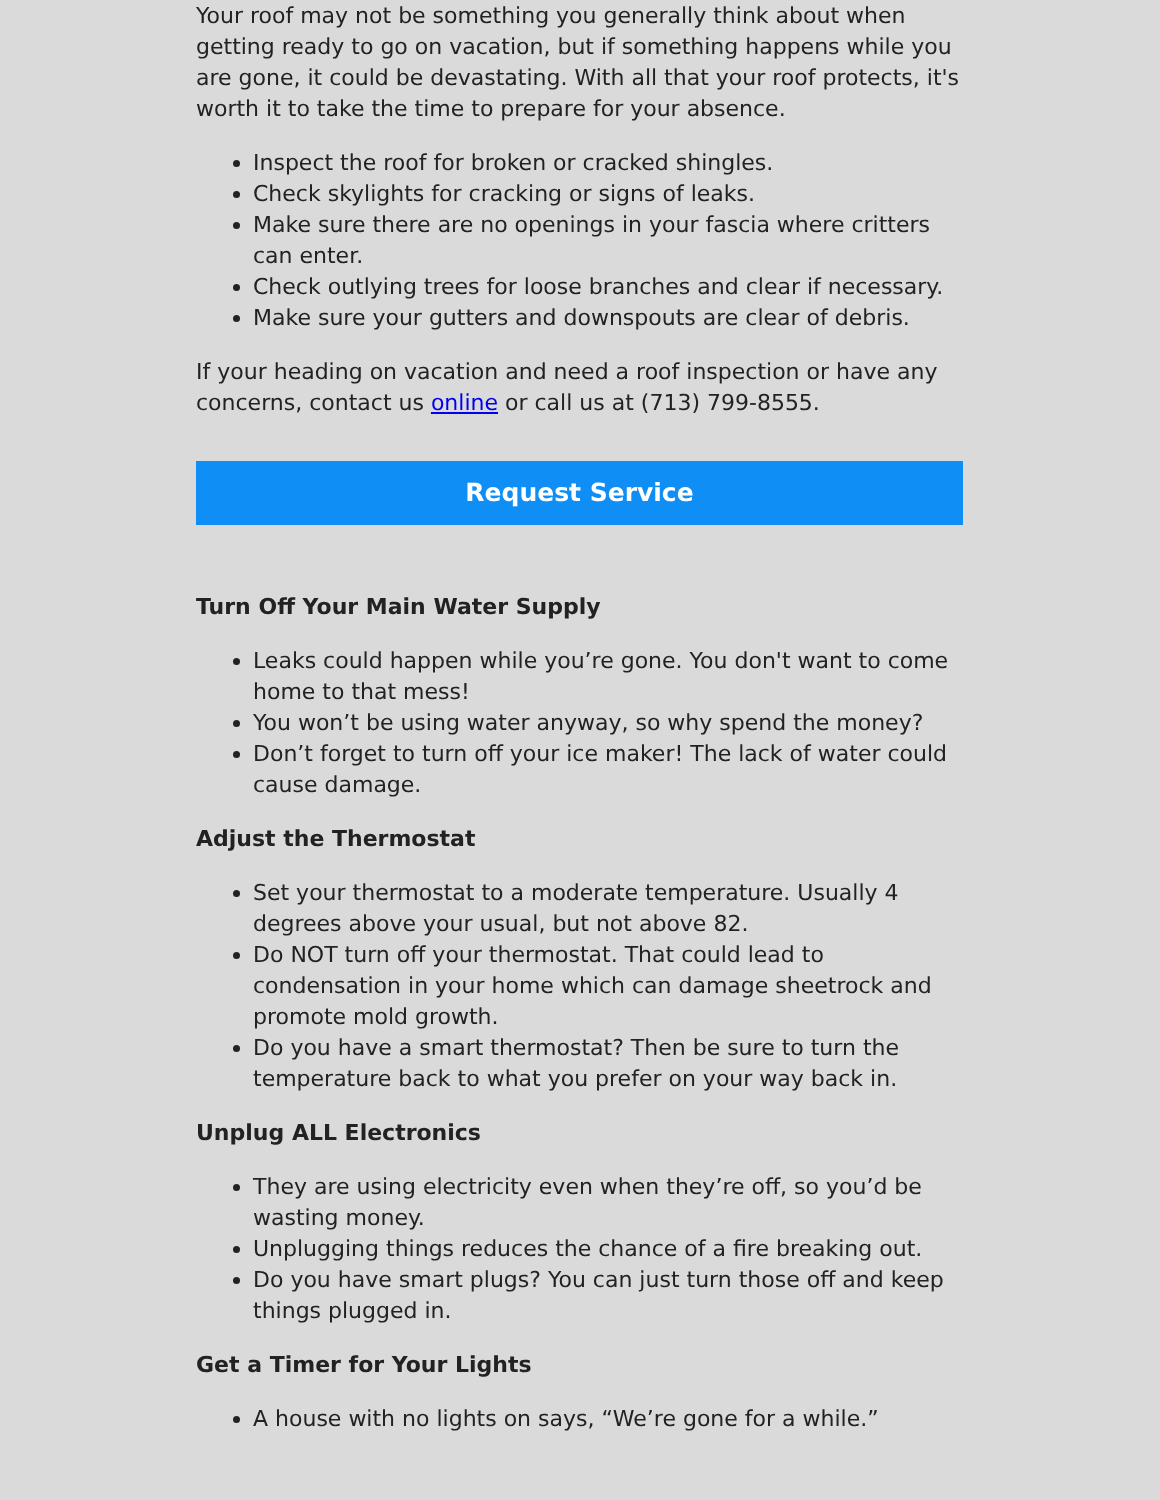Your roof may not be something you generally think about when getting ready to go on vacation, but if something happens while you are gone, it could be devastating. With all that your roof protects, it's worth it to take the time to prepare for your absence.
Inspect the roof for broken or cracked shingles.
Check skylights for cracking or signs of leaks.
Make sure there are no openings in your fascia where critters can enter.
Check outlying trees for loose branches and clear if necessary.
Make sure your gutters and downspouts are clear of debris.
If your heading on vacation and need a roof inspection or have any concerns, contact us online or call us at (713) 799-8555.
Request Service
Turn Off Your Main Water Supply
Leaks could happen while you’re gone. You don't want to come home to that mess!
You won’t be using water anyway, so why spend the money?
Don’t forget to turn off your ice maker! The lack of water could cause damage.
Adjust the Thermostat
Set your thermostat to a moderate temperature. Usually 4 degrees above your usual, but not above 82.
Do NOT turn off your thermostat. That could lead to condensation in your home which can damage sheetrock and promote mold growth.
Do you have a smart thermostat? Then be sure to turn the temperature back to what you prefer on your way back in.
Unplug ALL Electronics
They are using electricity even when they’re off, so you’d be wasting money.
Unplugging things reduces the chance of a fire breaking out.
Do you have smart plugs? You can just turn those off and keep things plugged in.
Get a Timer for Your Lights
A house with no lights on says, “We’re gone for a while.”